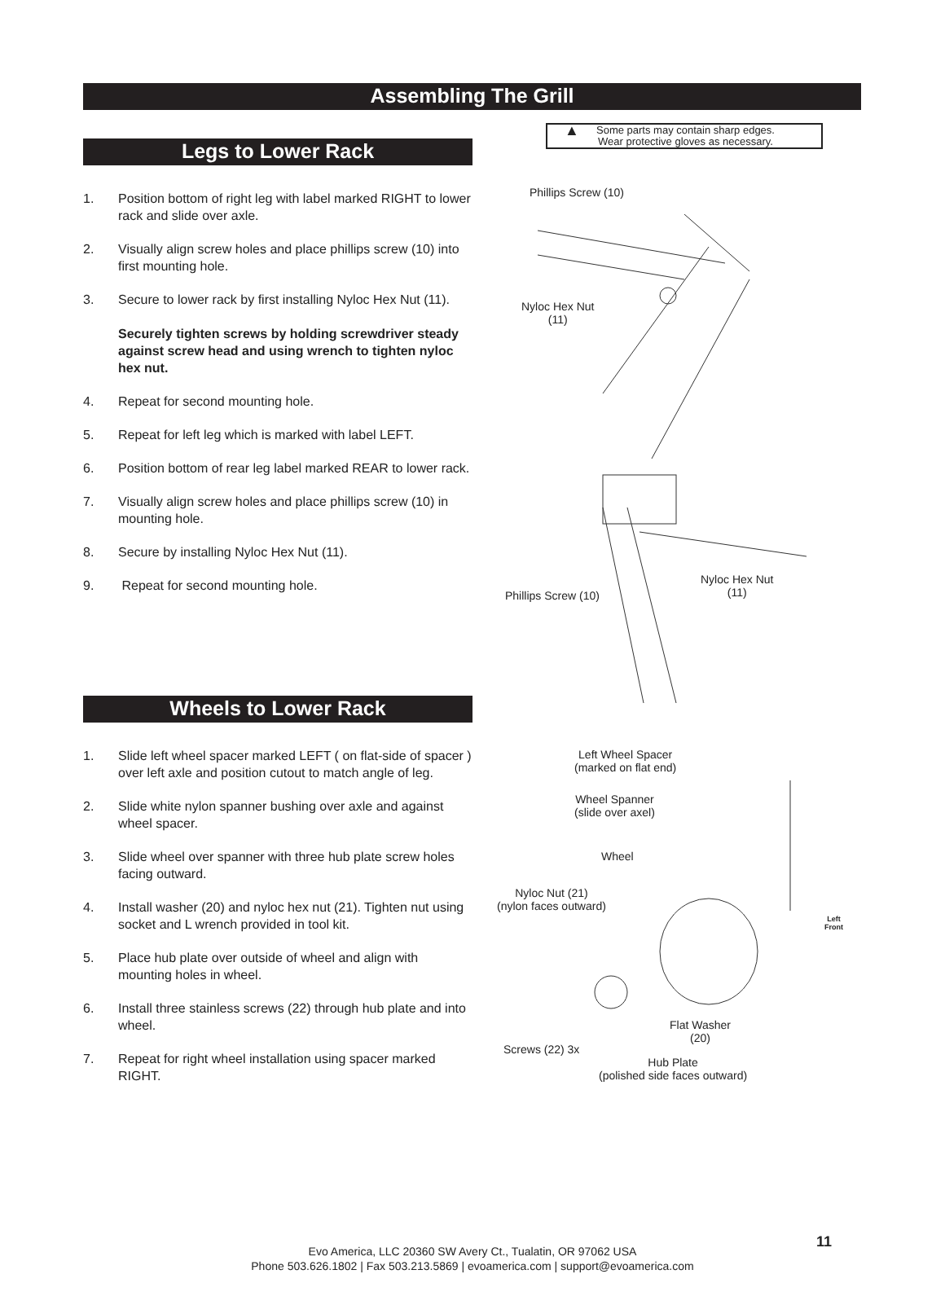Assembling The Grill
Legs to Lower Rack
1. Position bottom of right leg with label marked RIGHT to lower rack and slide over axle.
2. Visually align screw holes and place phillips screw (10) into first mounting hole.
3. Secure to lower rack by first installing Nyloc Hex Nut (11).
Securely tighten screws by holding screwdriver steady against screw head and using wrench to tighten nyloc hex nut.
4. Repeat for second mounting hole.
5. Repeat for left leg which is marked with label LEFT.
6. Position bottom of rear leg label marked REAR to lower rack.
7. Visually align screw holes and place phillips screw (10) in mounting hole.
8. Secure by installing Nyloc Hex Nut (11).
9. Repeat for second mounting hole.
Wheels to Lower Rack
1. Slide left wheel spacer marked LEFT ( on flat-side of spacer ) over left axle and position cutout to match angle of leg.
2. Slide white nylon spanner bushing over axle and against wheel spacer.
3. Slide wheel over spanner with three hub plate screw holes facing outward.
4. Install washer (20) and nyloc hex nut (21). Tighten nut using socket and L wrench provided in tool kit.
5. Place hub plate over outside of wheel and align with mounting holes in wheel.
6. Install three stainless screws (22) through hub plate and into wheel.
7. Repeat for right wheel installation using spacer marked RIGHT.
▲
Some parts may contain sharp edges.
Wear protective gloves as necessary.
Phillips Screw (10)
Nyloc Hex Nut
(11)
Phillips Screw (10)
Nyloc Hex Nut
(11)
Left Wheel Spacer
(marked on flat end)
Wheel Spanner
(slide over axel)
Wheel
Nyloc Nut (21)
(nylon faces outward)
Left
Front
Flat Washer
(20)
Screws (22) 3x
Hub Plate
(polished side faces outward)
11
Evo America, LLC 20360 SW Avery Ct., Tualatin, OR 97062 USA
Phone 503.626.1802 | Fax 503.213.5869 | evoamerica.com | support@evoamerica.com